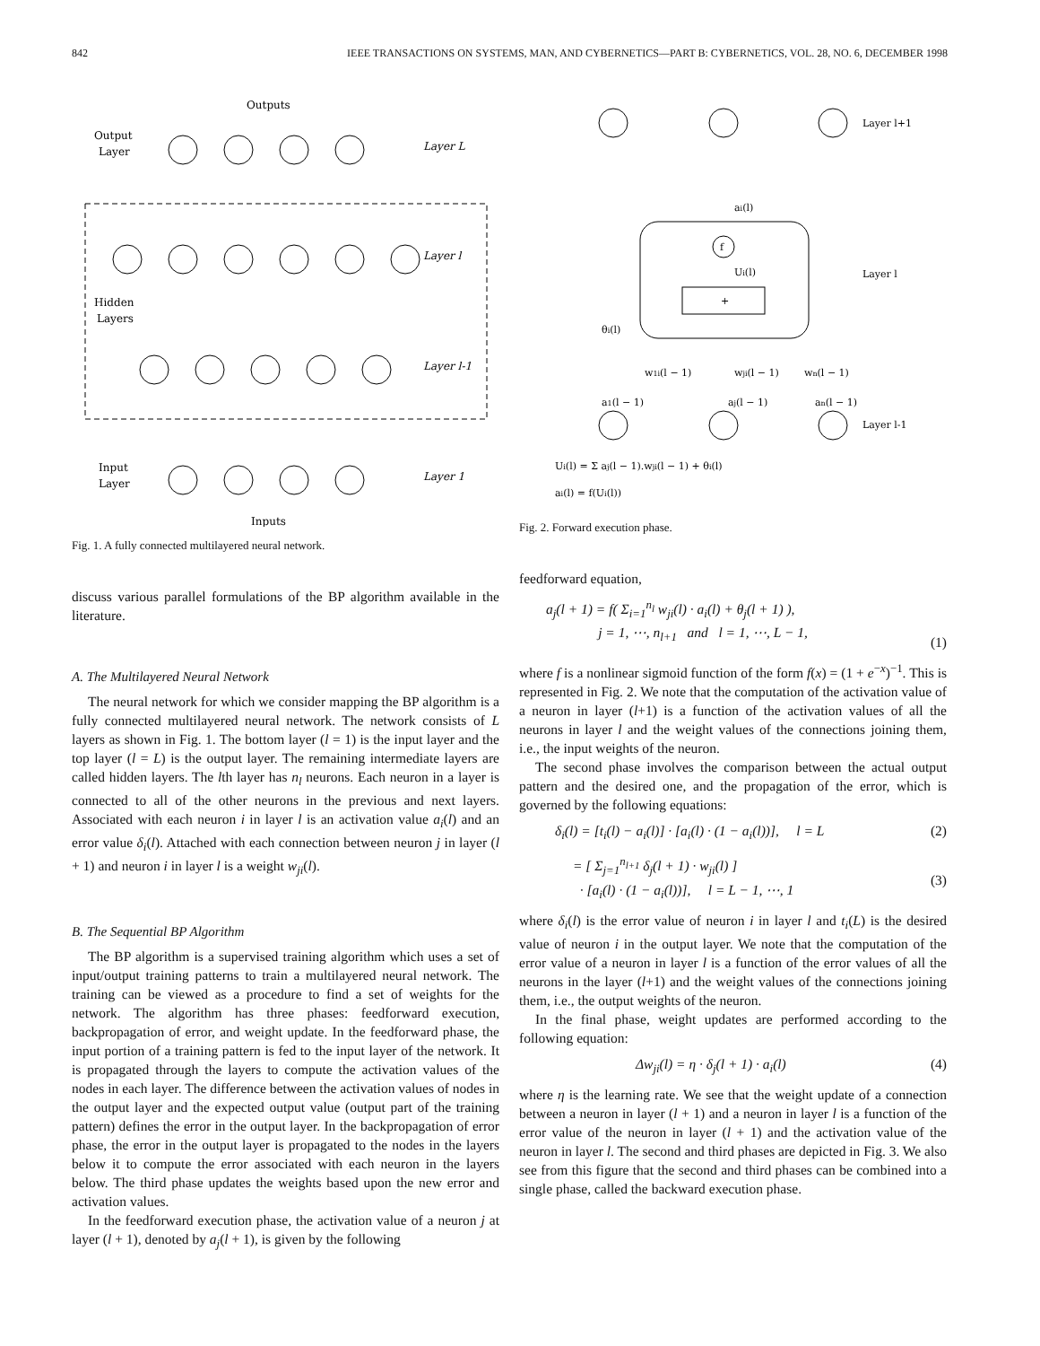842 IEEE TRANSACTIONS ON SYSTEMS, MAN, AND CYBERNETICS—PART B: CYBERNETICS, VOL. 28, NO. 6, DECEMBER 1998
Outputs
Output
Layer
Layer L
Layer l
Hidden
Layers
Layer l-1
Input
Layer
Layer 1
Inputs
Fig. 1. A fully connected multilayered neural network.
discuss various parallel formulations of the BP algorithm available in the literature.
A. The Multilayered Neural Network
The neural network for which we consider mapping the BP algorithm is a fully connected multilayered neural network. The network consists of L layers as shown in Fig. 1. The bottom layer (l = 1) is the input layer and the top layer (l = L) is the output layer. The remaining intermediate layers are called hidden layers. The lth layer has n<sub>l</sub> neurons. Each neuron in a layer is connected to all of the other neurons in the previous and next layers. Associated with each neuron i in layer l is an activation value a<sub>i</sub>(l) and an error value δ<sub>i</sub>(l). Attached with each connection between neuron j in layer (l + 1) and neuron i in layer l is a weight w<sub>ji</sub>(l).
B. The Sequential BP Algorithm
The BP algorithm is a supervised training algorithm which uses a set of input/output training patterns to train a multilayered neural network. The training can be viewed as a procedure to find a set of weights for the network. The algorithm has three phases: feedforward execution, backpropagation of error, and weight update. In the feedforward phase, the input portion of a training pattern is fed to the input layer of the network. It is propagated through the layers to compute the activation values of the nodes in each layer. The difference between the activation values of nodes in the output layer and the expected output value (output part of the training pattern) defines the error in the output layer. In the backpropagation of error phase, the error in the output layer is propagated to the nodes in the layers below it to compute the error associated with each neuron in the layers below. The third phase updates the weights based upon the new error and activation values.
In the feedforward execution phase, the activation value of a neuron j at layer (l + 1), denoted by a<sub>j</sub>(l + 1), is given by the following
Layer l+1
f
Ui(l)
Layer l
Layer l-1
ai(l)
+
θi(l)
w1i(l − 1)
wji(l − 1)
wn(l − 1)
a1(l − 1)
aj(l − 1)
an(l − 1)
Ui(l) = Σ aj(l − 1).wji(l − 1) + θi(l)
ai(l) = f(Ui(l))
Fig. 2. Forward execution phase.
feedforward equation,
a<sub>j</sub>(l + 1) = f( Σ<sub>i=1</sub><sup>n<sub>l</sub></sup> w<sub>ji</sub>(l) · a<sub>i</sub>(l) + θ<sub>j</sub>(l + 1) ),
j = 1, ⋯, n<sub>l+1</sub> and l = 1, ⋯, L − 1,
(1)
where f is a nonlinear sigmoid function of the form f(x) = (1 + e<sup>−x</sup>)<sup>−1</sup>. This is represented in Fig. 2. We note that the computation of the activation value of a neuron in layer (l+1) is a function of the activation values of all the neurons in layer l and the weight values of the connections joining them, i.e., the input weights of the neuron.
The second phase involves the comparison between the actual output pattern and the desired one, and the propagation of the error, which is governed by the following equations:
δ<sub>i</sub>(l) = [t<sub>i</sub>(l) − a<sub>i</sub>(l)] · [a<sub>i</sub>(l) · (1 − a<sub>i</sub>(l))], l = L (2)
= [ Σ<sub>j=1</sub><sup>n<sub>l+1</sub></sup> δ<sub>j</sub>(l + 1) · w<sub>ji</sub>(l) ]
· [a<sub>i</sub>(l) · (1 − a<sub>i</sub>(l))], l = L − 1, ⋯, 1
(3)
where δ<sub>i</sub>(l) is the error value of neuron i in layer l and t<sub>i</sub>(L) is the desired value of neuron i in the output layer. We note that the computation of the error value of a neuron in layer l is a function of the error values of all the neurons in the layer (l+1) and the weight values of the connections joining them, i.e., the output weights of the neuron.
In the final phase, weight updates are performed according to the following equation:
Δw<sub>ji</sub>(l) = η · δ<sub>j</sub>(l + 1) · a<sub>i</sub>(l) (4)
where η is the learning rate. We see that the weight update of a connection between a neuron in layer (l + 1) and a neuron in layer l is a function of the error value of the neuron in layer (l + 1) and the activation value of the neuron in layer l. The second and third phases are depicted in Fig. 3. We also see from this figure that the second and third phases can be combined into a single phase, called the backward execution phase.